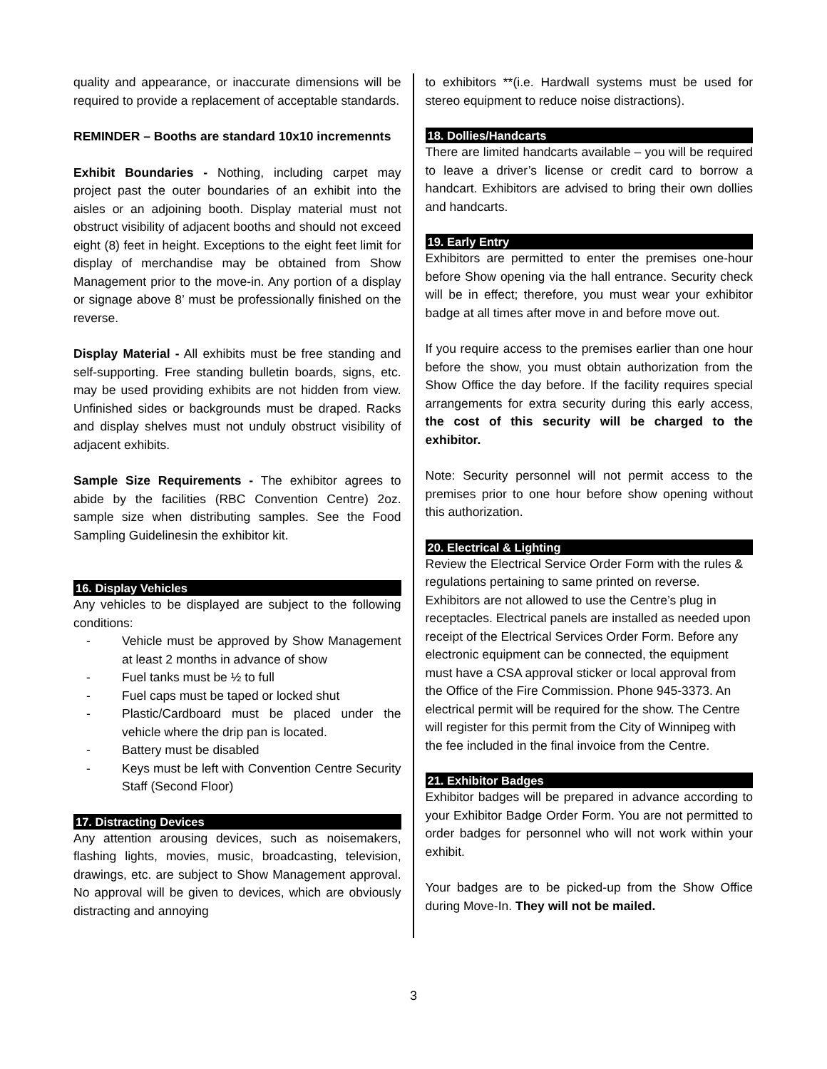quality and appearance, or inaccurate dimensions will be required to provide a replacement of acceptable standards.
REMINDER – Booths are standard 10x10 incremennts
Exhibit Boundaries - Nothing, including carpet may project past the outer boundaries of an exhibit into the aisles or an adjoining booth. Display material must not obstruct visibility of adjacent booths and should not exceed eight (8) feet in height. Exceptions to the eight feet limit for display of merchandise may be obtained from Show Management prior to the move-in. Any portion of a display or signage above 8’ must be professionally finished on the reverse.
Display Material - All exhibits must be free standing and self-supporting. Free standing bulletin boards, signs, etc. may be used providing exhibits are not hidden from view. Unfinished sides or backgrounds must be draped. Racks and display shelves must not unduly obstruct visibility of adjacent exhibits.
Sample Size Requirements - The exhibitor agrees to abide by the facilities (RBC Convention Centre) 2oz. sample size when distributing samples. See the Food Sampling Guidelinesin the exhibitor kit.
16. Display Vehicles
Any vehicles to be displayed are subject to the following conditions:
- Vehicle must be approved by Show Management at least 2 months in advance of show
- Fuel tanks must be ½ to full
- Fuel caps must be taped or locked shut
- Plastic/Cardboard must be placed under the vehicle where the drip pan is located.
- Battery must be disabled
- Keys must be left with Convention Centre Security Staff (Second Floor)
17. Distracting Devices
Any attention arousing devices, such as noisemakers, flashing lights, movies, music, broadcasting, television, drawings, etc. are subject to Show Management approval. No approval will be given to devices, which are obviously distracting and annoying
to exhibitors **(i.e. Hardwall systems must be used for stereo equipment to reduce noise distractions).
18. Dollies/Handcarts
There are limited handcarts available – you will be required to leave a driver’s license or credit card to borrow a handcart. Exhibitors are advised to bring their own dollies and handcarts.
19. Early Entry
Exhibitors are permitted to enter the premises one-hour before Show opening via the hall entrance. Security check will be in effect; therefore, you must wear your exhibitor badge at all times after move in and before move out.
If you require access to the premises earlier than one hour before the show, you must obtain authorization from the Show Office the day before. If the facility requires special arrangements for extra security during this early access, the cost of this security will be charged to the exhibitor.
Note: Security personnel will not permit access to the premises prior to one hour before show opening without this authorization.
20. Electrical & Lighting
Review the Electrical Service Order Form with the rules & regulations pertaining to same printed on reverse. Exhibitors are not allowed to use the Centre’s plug in receptacles. Electrical panels are installed as needed upon receipt of the Electrical Services Order Form. Before any electronic equipment can be connected, the equipment must have a CSA approval sticker or local approval from the Office of the Fire Commission. Phone 945-3373. An electrical permit will be required for the show. The Centre will register for this permit from the City of Winnipeg with the fee included in the final invoice from the Centre.
21. Exhibitor Badges
Exhibitor badges will be prepared in advance according to your Exhibitor Badge Order Form. You are not permitted to order badges for personnel who will not work within your exhibit.
Your badges are to be picked-up from the Show Office during Move-In. They will not be mailed.
3